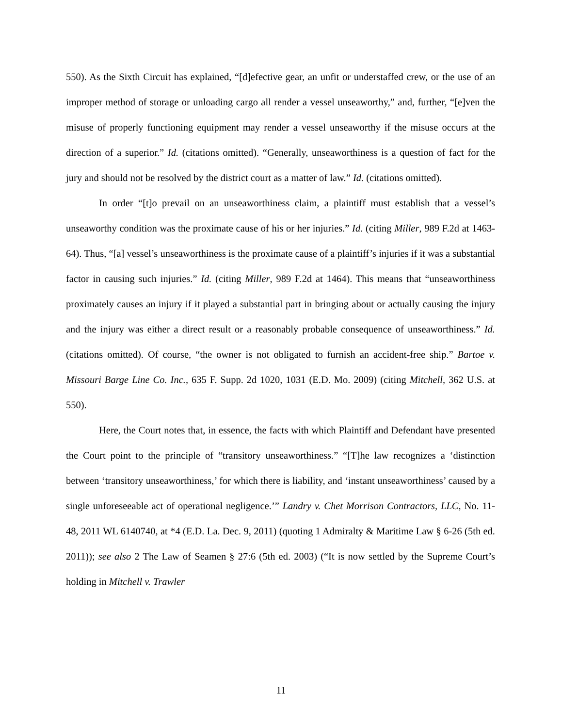550). As the Sixth Circuit has explained, “[d]efective gear, an unfit or understaffed crew, or the use of an improper method of storage or unloading cargo all render a vessel unseaworthy,” and, further, “[e]ven the misuse of properly functioning equipment may render a vessel unseaworthy if the misuse occurs at the direction of a superior.” Id. (citations omitted). “Generally, unseaworthiness is a question of fact for the jury and should not be resolved by the district court as a matter of law.” Id. (citations omitted).
In order “[t]o prevail on an unseaworthiness claim, a plaintiff must establish that a vessel’s unseaworthy condition was the proximate cause of his or her injuries.” Id. (citing Miller, 989 F.2d at 1463-64). Thus, “[a] vessel’s unseaworthiness is the proximate cause of a plaintiff’s injuries if it was a substantial factor in causing such injuries.” Id. (citing Miller, 989 F.2d at 1464). This means that “unseaworthiness proximately causes an injury if it played a substantial part in bringing about or actually causing the injury and the injury was either a direct result or a reasonably probable consequence of unseaworthiness.” Id. (citations omitted). Of course, “the owner is not obligated to furnish an accident-free ship.” Bartoe v. Missouri Barge Line Co. Inc., 635 F. Supp. 2d 1020, 1031 (E.D. Mo. 2009) (citing Mitchell, 362 U.S. at 550).
Here, the Court notes that, in essence, the facts with which Plaintiff and Defendant have presented the Court point to the principle of “transitory unseaworthiness.” “[T]he law recognizes a ‘distinction between ‘transitory unseaworthiness,’ for which there is liability, and ‘instant unseaworthiness’ caused by a single unforeseeable act of operational negligence.’” Landry v. Chet Morrison Contractors, LLC, No. 11-48, 2011 WL 6140740, at *4 (E.D. La. Dec. 9, 2011) (quoting 1 Admiralty & Maritime Law § 6-26 (5th ed. 2011)); see also 2 The Law of Seamen § 27:6 (5th ed. 2003) (“It is now settled by the Supreme Court’s holding in Mitchell v. Trawler
11